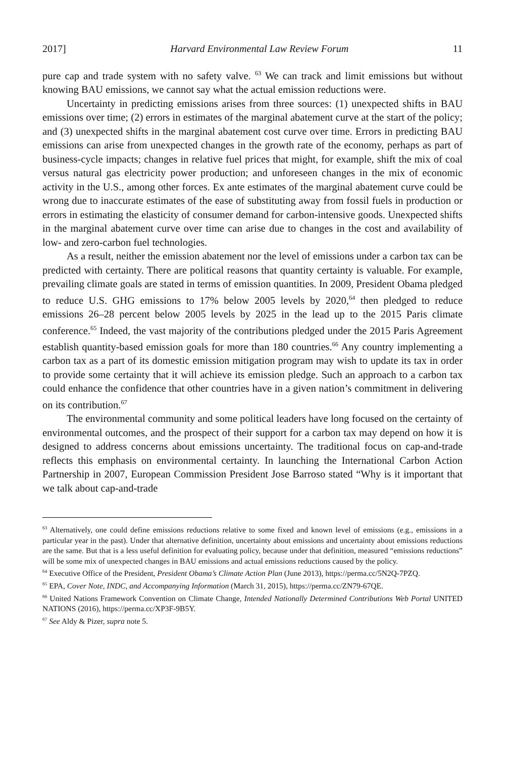2017] Harvard Environmental Law Review Forum 11
pure cap and trade system with no safety valve. <sup>63</sup> We can track and limit emissions but without knowing BAU emissions, we cannot say what the actual emission reductions were.
Uncertainty in predicting emissions arises from three sources: (1) unexpected shifts in BAU emissions over time; (2) errors in estimates of the marginal abatement curve at the start of the policy; and (3) unexpected shifts in the marginal abatement cost curve over time. Errors in predicting BAU emissions can arise from unexpected changes in the growth rate of the economy, perhaps as part of business-cycle impacts; changes in relative fuel prices that might, for example, shift the mix of coal versus natural gas electricity power production; and unforeseen changes in the mix of economic activity in the U.S., among other forces. Ex ante estimates of the marginal abatement curve could be wrong due to inaccurate estimates of the ease of substituting away from fossil fuels in production or errors in estimating the elasticity of consumer demand for carbon-intensive goods. Unexpected shifts in the marginal abatement curve over time can arise due to changes in the cost and availability of low- and zero-carbon fuel technologies.
As a result, neither the emission abatement nor the level of emissions under a carbon tax can be predicted with certainty. There are political reasons that quantity certainty is valuable. For example, prevailing climate goals are stated in terms of emission quantities. In 2009, President Obama pledged to reduce U.S. GHG emissions to 17% below 2005 levels by 2020,<sup>64</sup> then pledged to reduce emissions 26–28 percent below 2005 levels by 2025 in the lead up to the 2015 Paris climate conference.<sup>65</sup> Indeed, the vast majority of the contributions pledged under the 2015 Paris Agreement establish quantity-based emission goals for more than 180 countries.<sup>66</sup> Any country implementing a carbon tax as a part of its domestic emission mitigation program may wish to update its tax in order to provide some certainty that it will achieve its emission pledge. Such an approach to a carbon tax could enhance the confidence that other countries have in a given nation’s commitment in delivering on its contribution.<sup>67</sup>
The environmental community and some political leaders have long focused on the certainty of environmental outcomes, and the prospect of their support for a carbon tax may depend on how it is designed to address concerns about emissions uncertainty. The traditional focus on cap-and-trade reflects this emphasis on environmental certainty. In launching the International Carbon Action Partnership in 2007, European Commission President Jose Barroso stated “Why is it important that we talk about cap-and-trade
<sup>63</sup> Alternatively, one could define emissions reductions relative to some fixed and known level of emissions (e.g., emissions in a particular year in the past). Under that alternative definition, uncertainty about emissions and uncertainty about emissions reductions are the same. But that is a less useful definition for evaluating policy, because under that definition, measured “emissions reductions” will be some mix of unexpected changes in BAU emissions and actual emissions reductions caused by the policy.
<sup>64</sup> Executive Office of the President, President Obama’s Climate Action Plan (June 2013), https://perma.cc/5N2Q-7PZQ.
<sup>65</sup> EPA, Cover Note, INDC, and Accompanying Information (March 31, 2015), https://perma.cc/ZN79-67QE.
<sup>66</sup> United Nations Framework Convention on Climate Change, Intended Nationally Determined Contributions Web Portal UNITED NATIONS (2016), https://perma.cc/XP3F-9B5Y.
<sup>67</sup> See Aldy & Pizer, supra note 5.